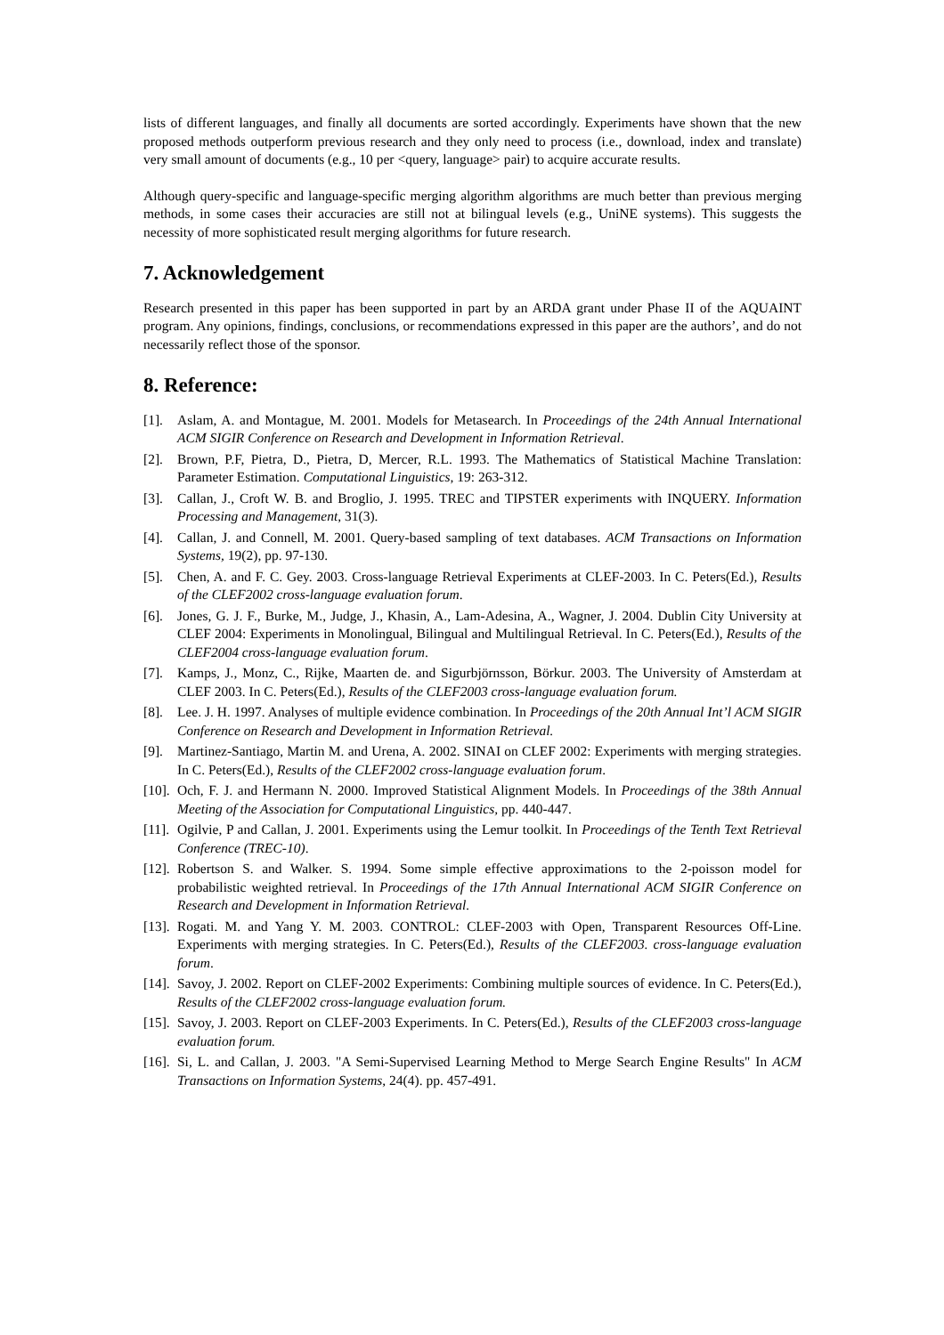lists of different languages, and finally all documents are sorted accordingly. Experiments have shown that the new proposed methods outperform previous research and they only need to process (i.e., download, index and translate) very small amount of documents (e.g., 10 per <query, language> pair) to acquire accurate results.
Although query-specific and language-specific merging algorithm algorithms are much better than previous merging methods, in some cases their accuracies are still not at bilingual levels (e.g., UniNE systems). This suggests the necessity of more sophisticated result merging algorithms for future research.
7. Acknowledgement
Research presented in this paper has been supported in part by an ARDA grant under Phase II of the AQUAINT program. Any opinions, findings, conclusions, or recommendations expressed in this paper are the authors’, and do not necessarily reflect those of the sponsor.
8. Reference:
[1]. Aslam, A. and Montague, M. 2001. Models for Metasearch. In Proceedings of the 24th Annual International ACM SIGIR Conference on Research and Development in Information Retrieval.
[2]. Brown, P.F, Pietra, D., Pietra, D, Mercer, R.L. 1993. The Mathematics of Statistical Machine Translation: Parameter Estimation. Computational Linguistics, 19: 263-312.
[3]. Callan, J., Croft W. B. and Broglio, J. 1995. TREC and TIPSTER experiments with INQUERY. Information Processing and Management, 31(3).
[4]. Callan, J. and Connell, M. 2001. Query-based sampling of text databases. ACM Transactions on Information Systems, 19(2), pp. 97-130.
[5]. Chen, A. and F. C. Gey. 2003. Cross-language Retrieval Experiments at CLEF-2003. In C. Peters(Ed.), Results of the CLEF2002 cross-language evaluation forum.
[6]. Jones, G. J. F., Burke, M., Judge, J., Khasin, A., Lam-Adesina, A., Wagner, J. 2004. Dublin City University at CLEF 2004: Experiments in Monolingual, Bilingual and Multilingual Retrieval. In C. Peters(Ed.), Results of the CLEF2004 cross-language evaluation forum.
[7]. Kamps, J., Monz, C., Rijke, Maarten de. and Sigurbjörnsson, Börkur. 2003. The University of Amsterdam at CLEF 2003. In C. Peters(Ed.), Results of the CLEF2003 cross-language evaluation forum.
[8]. Lee. J. H. 1997. Analyses of multiple evidence combination. In Proceedings of the 20th Annual Int’l ACM SIGIR Conference on Research and Development in Information Retrieval.
[9]. Martinez-Santiago, Martin M. and Urena, A. 2002. SINAI on CLEF 2002: Experiments with merging strategies. In C. Peters(Ed.), Results of the CLEF2002 cross-language evaluation forum.
[10]. Och, F. J. and Hermann N. 2000. Improved Statistical Alignment Models. In Proceedings of the 38th Annual Meeting of the Association for Computational Linguistics, pp. 440-447.
[11]. Ogilvie, P and Callan, J. 2001. Experiments using the Lemur toolkit. In Proceedings of the Tenth Text Retrieval Conference (TREC-10).
[12]. Robertson S. and Walker. S. 1994. Some simple effective approximations to the 2-poisson model for probabilistic weighted retrieval. In Proceedings of the 17th Annual International ACM SIGIR Conference on Research and Development in Information Retrieval.
[13]. Rogati. M. and Yang Y. M. 2003. CONTROL: CLEF-2003 with Open, Transparent Resources Off-Line. Experiments with merging strategies. In C. Peters(Ed.), Results of the CLEF2003. cross-language evaluation forum.
[14]. Savoy, J. 2002. Report on CLEF-2002 Experiments: Combining multiple sources of evidence. In C. Peters(Ed.), Results of the CLEF2002 cross-language evaluation forum.
[15]. Savoy, J. 2003. Report on CLEF-2003 Experiments. In C. Peters(Ed.), Results of the CLEF2003 cross-language evaluation forum.
[16]. Si, L. and Callan, J. 2003. "A Semi-Supervised Learning Method to Merge Search Engine Results" In ACM Transactions on Information Systems, 24(4). pp. 457-491.